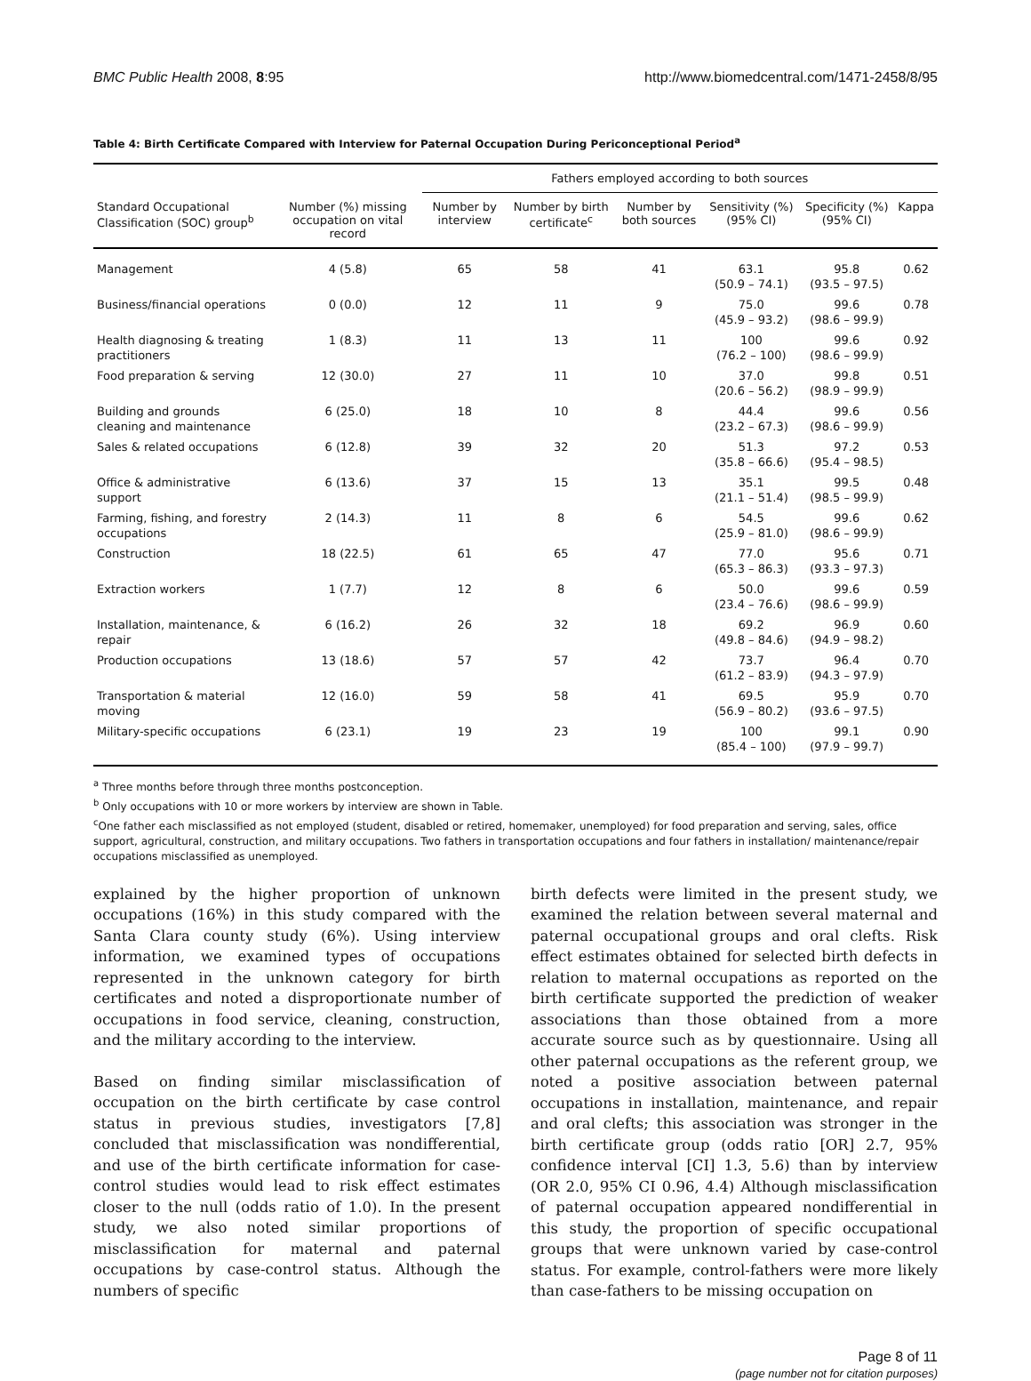BMC Public Health 2008, 8:95 http://www.biomedcentral.com/1471-2458/8/95
Table 4: Birth Certificate Compared with Interview for Paternal Occupation During Periconceptional Period<sup>a</sup>
| | | Fathers employed according to both sources | | | | | |
| --- | --- | --- | --- | --- | --- | --- | --- |
| Standard Occupational Classification (SOC) group<sup>b</sup> | Number (%) missing occupation on vital record | Number by interview | Number by birth certificate<sup>c</sup> | Number by both sources | Sensitivity (%) (95% CI) | Specificity (%) (95% CI) | Kappa |
| Management | 4 (5.8) | 65 | 58 | 41 | 63.1 (50.9 – 74.1) | 95.8 (93.5 – 97.5) | 0.62 |
| Business/financial operations | 0 (0.0) | 12 | 11 | 9 | 75.0 (45.9 – 93.2) | 99.6 (98.6 – 99.9) | 0.78 |
| Health diagnosing & treating practitioners | 1 (8.3) | 11 | 13 | 11 | 100 (76.2 – 100) | 99.6 (98.6 – 99.9) | 0.92 |
| Food preparation & serving | 12 (30.0) | 27 | 11 | 10 | 37.0 (20.6 – 56.2) | 99.8 (98.9 – 99.9) | 0.51 |
| Building and grounds cleaning and maintenance | 6 (25.0) | 18 | 10 | 8 | 44.4 (23.2 – 67.3) | 99.6 (98.6 – 99.9) | 0.56 |
| Sales & related occupations | 6 (12.8) | 39 | 32 | 20 | 51.3 (35.8 – 66.6) | 97.2 (95.4 – 98.5) | 0.53 |
| Office & administrative support | 6 (13.6) | 37 | 15 | 13 | 35.1 (21.1 – 51.4) | 99.5 (98.5 – 99.9) | 0.48 |
| Farming, fishing, and forestry occupations | 2 (14.3) | 11 | 8 | 6 | 54.5 (25.9 – 81.0) | 99.6 (98.6 – 99.9) | 0.62 |
| Construction | 18 (22.5) | 61 | 65 | 47 | 77.0 (65.3 – 86.3) | 95.6 (93.3 – 97.3) | 0.71 |
| Extraction workers | 1 (7.7) | 12 | 8 | 6 | 50.0 (23.4 – 76.6) | 99.6 (98.6 – 99.9) | 0.59 |
| Installation, maintenance, & repair | 6 (16.2) | 26 | 32 | 18 | 69.2 (49.8 – 84.6) | 96.9 (94.9 – 98.2) | 0.60 |
| Production occupations | 13 (18.6) | 57 | 57 | 42 | 73.7 (61.2 – 83.9) | 96.4 (94.3 – 97.9) | 0.70 |
| Transportation & material moving | 12 (16.0) | 59 | 58 | 41 | 69.5 (56.9 – 80.2) | 95.9 (93.6 – 97.5) | 0.70 |
| Military-specific occupations | 6 (23.1) | 19 | 23 | 19 | 100 (85.4 – 100) | 99.1 (97.9 – 99.7) | 0.90 |
<sup>a</sup> Three months before through three months postconception.
<sup>b</sup> Only occupations with 10 or more workers by interview are shown in Table.
<sup>c</sup> One father each misclassified as not employed (student, disabled or retired, homemaker, unemployed) for food preparation and serving, sales, office support, agricultural, construction, and military occupations. Two fathers in transportation occupations and four fathers in installation/ maintenance/repair occupations misclassified as unemployed.
explained by the higher proportion of unknown occupations (16%) in this study compared with the Santa Clara county study (6%). Using interview information, we examined types of occupations represented in the unknown category for birth certificates and noted a disproportionate number of occupations in food service, cleaning, construction, and the military according to the interview.
Based on finding similar misclassification of occupation on the birth certificate by case control status in previous studies, investigators [7,8] concluded that misclassification was nondifferential, and use of the birth certificate information for case-control studies would lead to risk effect estimates closer to the null (odds ratio of 1.0). In the present study, we also noted similar proportions of misclassification for maternal and paternal occupations by case-control status. Although the numbers of specific
birth defects were limited in the present study, we examined the relation between several maternal and paternal occupational groups and oral clefts. Risk effect estimates obtained for selected birth defects in relation to maternal occupations as reported on the birth certificate supported the prediction of weaker associations than those obtained from a more accurate source such as by questionnaire. Using all other paternal occupations as the referent group, we noted a positive association between paternal occupations in installation, maintenance, and repair and oral clefts; this association was stronger in the birth certificate group (odds ratio [OR] 2.7, 95% confidence interval [CI] 1.3, 5.6) than by interview (OR 2.0, 95% CI 0.96, 4.4) Although misclassification of paternal occupation appeared nondifferential in this study, the proportion of specific occupational groups that were unknown varied by case-control status. For example, control-fathers were more likely than case-fathers to be missing occupation on
Page 8 of 11
(page number not for citation purposes)